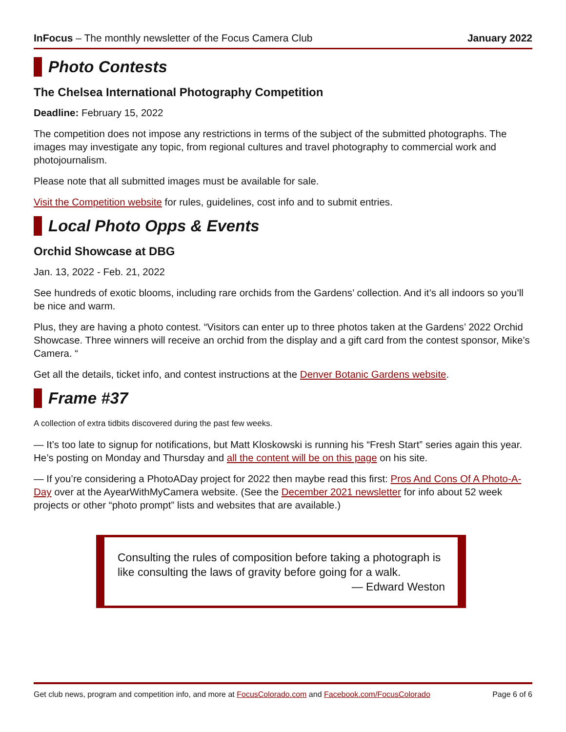InFocus – The monthly newsletter of the Focus Camera Club January 2022
Photo Contests
The Chelsea International Photography Competition
Deadline: February 15, 2022
The competition does not impose any restrictions in terms of the subject of the submitted photographs. The images may investigate any topic, from regional cultures and travel photography to commercial work and photojournalism.
Please note that all submitted images must be available for sale.
Visit the Competition website for rules, guidelines, cost info and to submit entries.
Local Photo Opps & Events
Orchid Showcase at DBG
Jan. 13, 2022 - Feb. 21, 2022
See hundreds of exotic blooms, including rare orchids from the Gardens’ collection. And it’s all indoors so you’ll be nice and warm.
Plus, they are having a photo contest. “Visitors can enter up to three photos taken at the Gardens’ 2022 Orchid Showcase. Three winners will receive an orchid from the display and a gift card from the contest sponsor, Mike’s Camera. “
Get all the details, ticket info, and contest instructions at the Denver Botanic Gardens website.
Frame #37
A collection of extra tidbits discovered during the past few weeks.
— It’s too late to signup for notifications, but Matt Kloskowski is running his “Fresh Start” series again this year. He’s posting on Monday and Thursday and all the content will be on this page on his site.
— If you’re considering a PhotoADay project for 2022 then maybe read this first: Pros And Cons Of A Photo-A-Day over at the AyearWithMyCamera website. (See the December 2021 newsletter for info about 52 week projects or other “photo prompt” lists and websites that are available.)
Consulting the rules of composition before taking a photograph is like consulting the laws of gravity before going for a walk.
— Edward Weston
Get club news, program and competition info, and more at FocusColorado.com and Facebook.com/FocusColorado Page 6 of 6